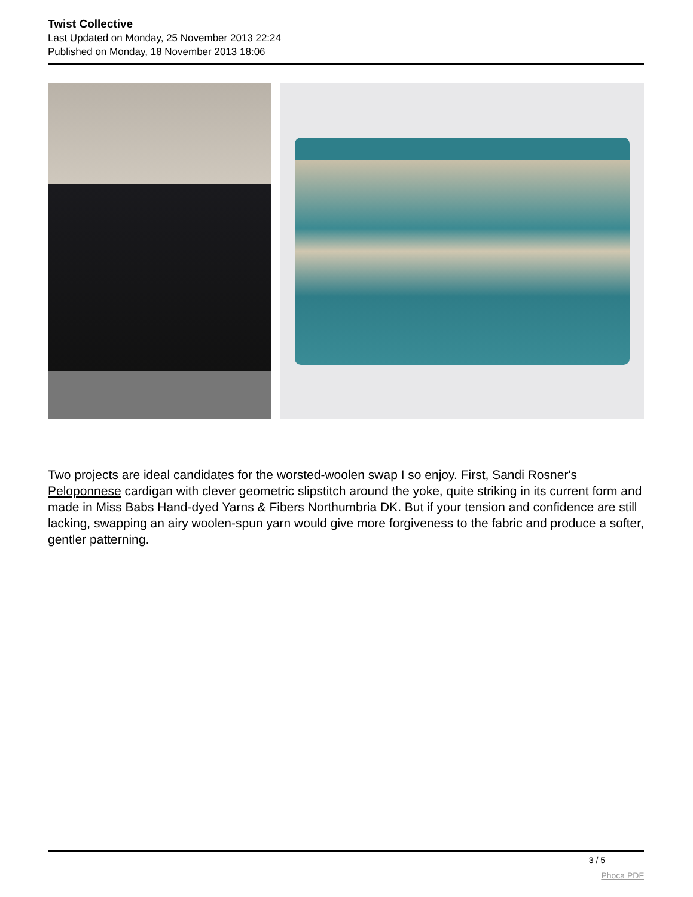Twist Collective
Last Updated on Monday, 25 November 2013 22:24
Published on Monday, 18 November 2013 18:06
Two projects are ideal candidates for the worsted-woolen swap I so enjoy. First, Sandi Rosner's Peloponnese cardigan with clever geometric slipstitch around the yoke, quite striking in its current form and made in Miss Babs Hand-dyed Yarns & Fibers Northumbria DK. But if your tension and confidence are still lacking, swapping an airy woolen-spun yarn would give more forgiveness to the fabric and produce a softer, gentler patterning.
3 / 5
Phoca PDF